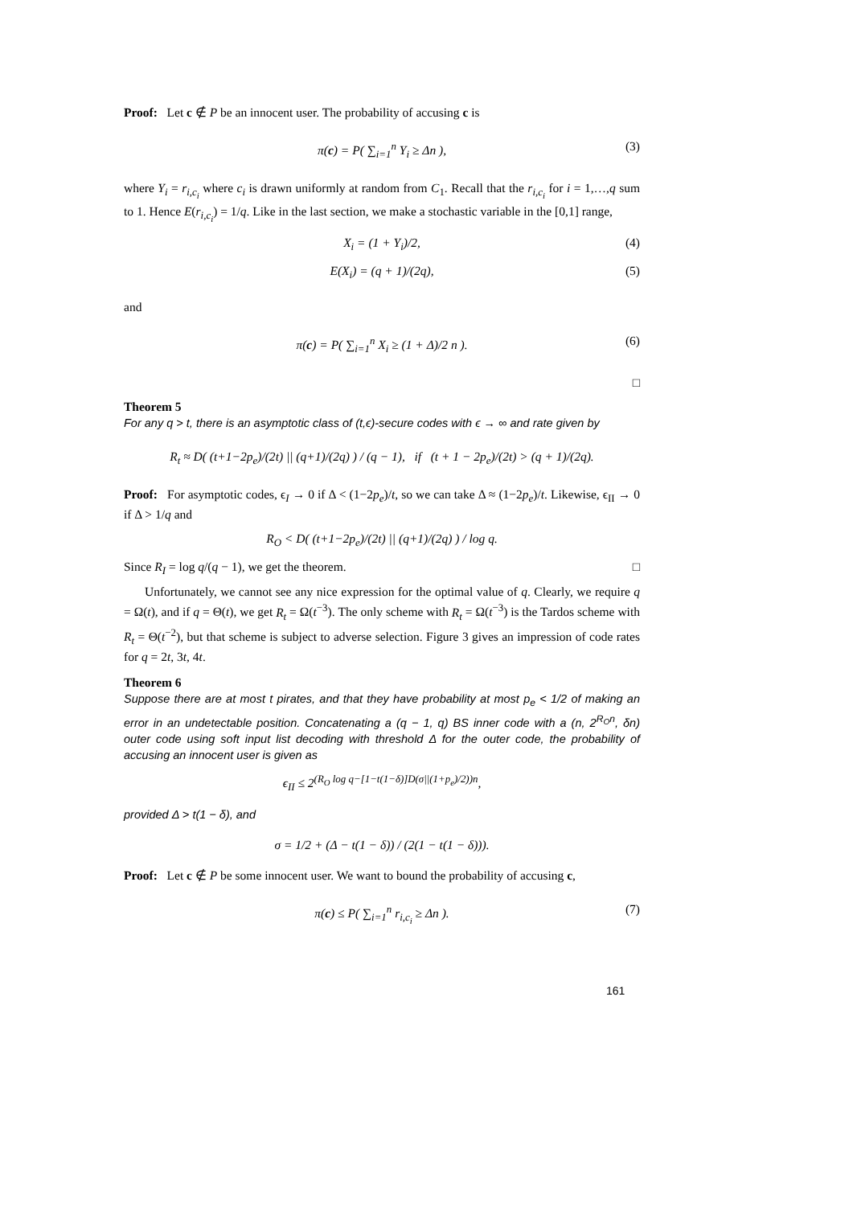Proof: Let c ∉ P be an innocent user. The probability of accusing c is
π(c) = P( ∑<sub>i=1</sub><sup>n</sup> Y<sub>i</sub> ≥ Δn ), (3)
where Y<sub>i</sub> = r<sub>i,c<sub>i</sub></sub> where c<sub>i</sub> is drawn uniformly at random from C<sub>1</sub>. Recall that the r<sub>i,c<sub>i</sub></sub> for i = 1,…,q sum to 1. Hence E(r<sub>i,c<sub>i</sub></sub>) = 1/q. Like in the last section, we make a stochastic variable in the [0,1] range,
X<sub>i</sub> = (1 + Y<sub>i</sub>)/2, (4)
E(X<sub>i</sub>) = (q + 1)/(2q), (5)
and
π(c) = P( ∑<sub>i=1</sub><sup>n</sup> X<sub>i</sub> ≥ (1 + Δ)/2 n ). (6)
□
Theorem 5
For any q > t, there is an asymptotic class of (t,ϵ)-secure codes with ϵ → ∞ and rate given by
R<sub>t</sub> ≈ D( (t+1−2p<sub>e</sub>)/(2t) || (q+1)/(2q) ) / (q − 1), if (t + 1 − 2p<sub>e</sub>)/(2t) > (q + 1)/(2q).
Proof: For asymptotic codes, ϵ<sub>I</sub> → 0 if Δ < (1−2p<sub>e</sub>)/t, so we can take Δ ≈ (1−2p<sub>e</sub>)/t. Likewise, ϵ<sub>II</sub> → 0 if Δ > 1/q and
R<sub>O</sub> < D( (t+1−2p<sub>e</sub>)/(2t) || (q+1)/(2q) ) / log q.
Since R<sub>I</sub> = log q/(q − 1), we get the theorem. □
Unfortunately, we cannot see any nice expression for the optimal value of q. Clearly, we require q = Ω(t), and if q = Θ(t), we get R<sub>t</sub> = Ω(t<sup>−3</sup>). The only scheme with R<sub>t</sub> = Ω(t<sup>−3</sup>) is the Tardos scheme with R<sub>t</sub> = Θ(t<sup>−2</sup>), but that scheme is subject to adverse selection. Figure 3 gives an impression of code rates for q = 2t, 3t, 4t.
Theorem 6
Suppose there are at most t pirates, and that they have probability at most p<sub>e</sub> < 1/2 of making an error in an undetectable position. Concatenating a (q − 1, q) BS inner code with a (n, 2<sup>R<sub>O</sub>n</sup>, δn) outer code using soft input list decoding with threshold Δ for the outer code, the probability of accusing an innocent user is given as
ϵ<sub>II</sub> ≤ 2<sup>(R<sub>O</sub> log q−[1−t(1−δ)]D(σ||(1+p<sub>e</sub>)/2))n</sup>,
provided Δ > t(1 − δ), and
σ = 1/2 + (Δ − t(1 − δ)) / (2(1 − t(1 − δ))).
Proof: Let c ∉ P be some innocent user. We want to bound the probability of accusing c,
π(c) ≤ P( ∑<sub>i=1</sub><sup>n</sup> r<sub>i,c<sub>i</sub></sub> ≥ Δn ). (7)
161